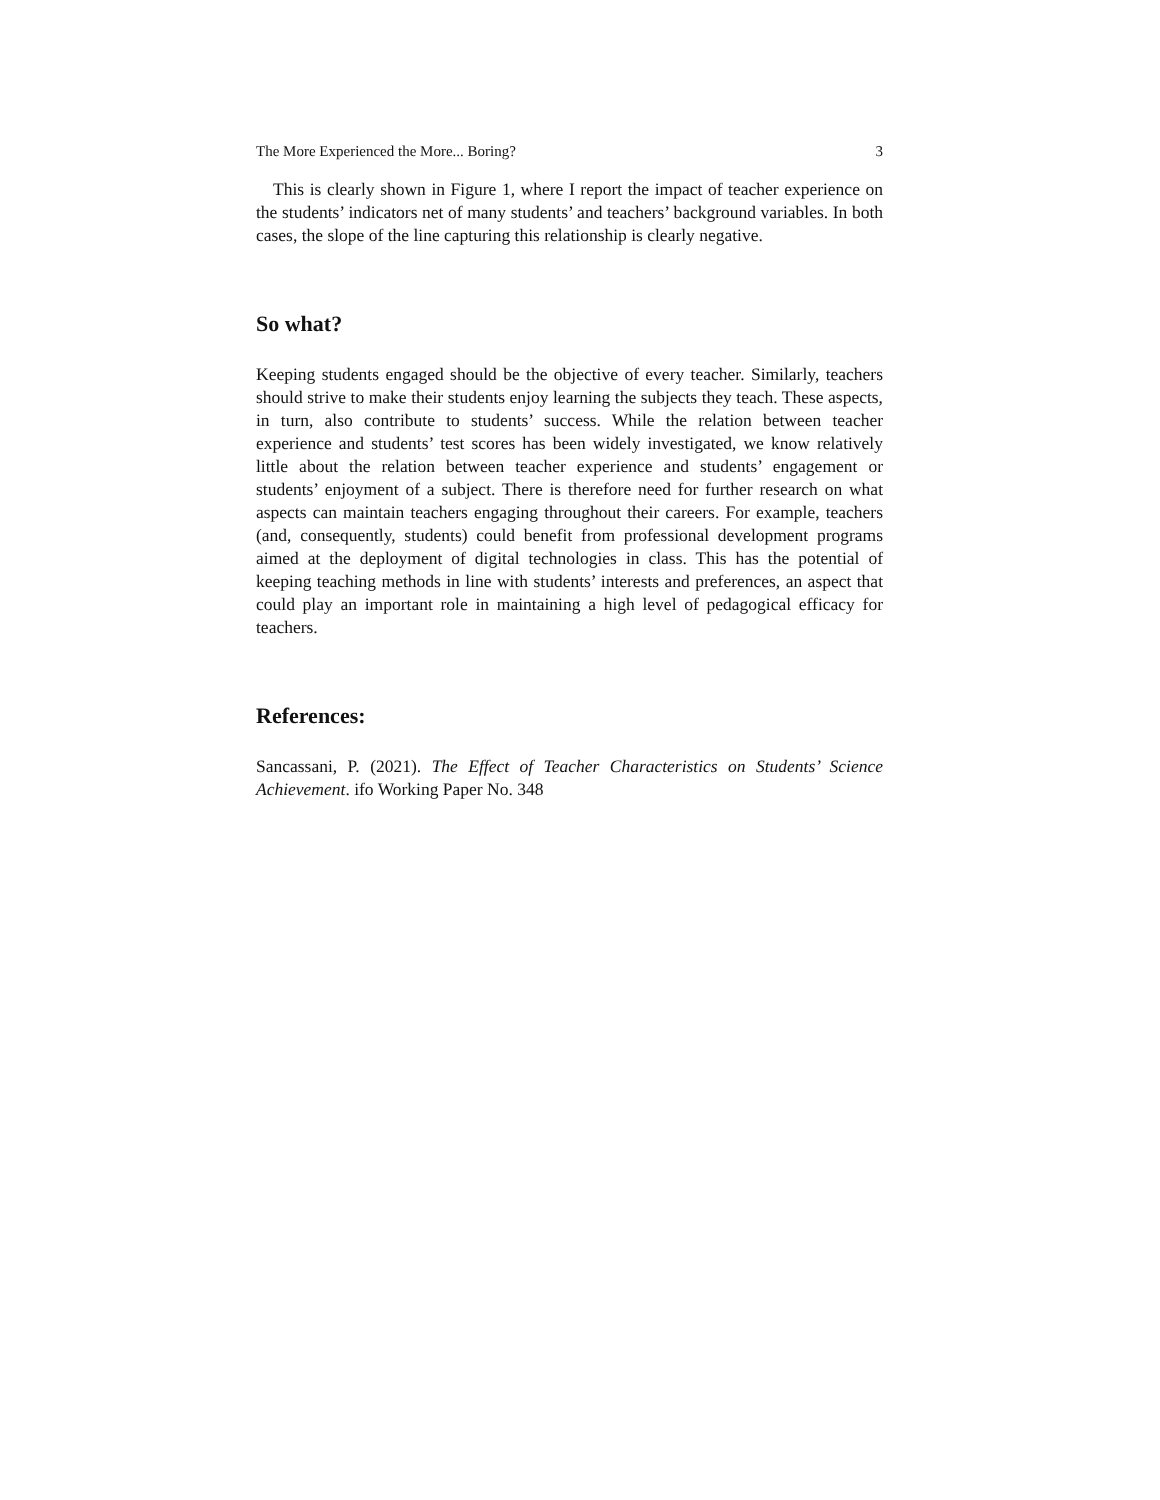The More Experienced the More... Boring? 3
This is clearly shown in Figure 1, where I report the impact of teacher experience on the students’ indicators net of many students’ and teachers’ background variables. In both cases, the slope of the line capturing this relationship is clearly negative.
So what?
Keeping students engaged should be the objective of every teacher. Similarly, teachers should strive to make their students enjoy learning the subjects they teach. These aspects, in turn, also contribute to students’ success. While the relation between teacher experience and students’ test scores has been widely investigated, we know relatively little about the relation between teacher experience and students’ engagement or students’ enjoyment of a subject. There is therefore need for further research on what aspects can maintain teachers engaging throughout their careers. For example, teachers (and, consequently, students) could benefit from professional development programs aimed at the deployment of digital technologies in class. This has the potential of keeping teaching methods in line with students’ interests and preferences, an aspect that could play an important role in maintaining a high level of pedagogical efficacy for teachers.
References:
Sancassani, P. (2021). The Effect of Teacher Characteristics on Students’ Science Achievement. ifo Working Paper No. 348